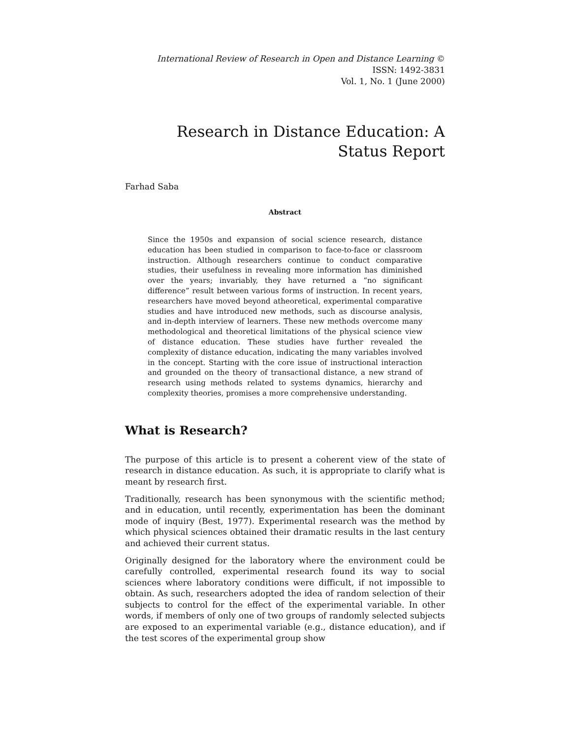International Review of Research in Open and Distance Learning ©
ISSN: 1492-3831
Vol. 1, No. 1 (June 2000)
Research in Distance Education: A Status Report
Farhad Saba
Abstract
Since the 1950s and expansion of social science research, distance education has been studied in comparison to face-to-face or classroom instruction. Although researchers continue to conduct comparative studies, their usefulness in revealing more information has diminished over the years; invariably, they have returned a “no significant difference” result between various forms of instruction. In recent years, researchers have moved beyond atheoretical, experimental comparative studies and have introduced new methods, such as discourse analysis, and in-depth interview of learners. These new methods overcome many methodological and theoretical limitations of the physical science view of distance education. These studies have further revealed the complexity of distance education, indicating the many variables involved in the concept. Starting with the core issue of instructional interaction and grounded on the theory of transactional distance, a new strand of research using methods related to systems dynamics, hierarchy and complexity theories, promises a more comprehensive understanding.
What is Research?
The purpose of this article is to present a coherent view of the state of research in distance education. As such, it is appropriate to clarify what is meant by research first.
Traditionally, research has been synonymous with the scientific method; and in education, until recently, experimentation has been the dominant mode of inquiry (Best, 1977). Experimental research was the method by which physical sciences obtained their dramatic results in the last century and achieved their current status.
Originally designed for the laboratory where the environment could be carefully controlled, experimental research found its way to social sciences where laboratory conditions were difficult, if not impossible to obtain. As such, researchers adopted the idea of random selection of their subjects to control for the effect of the experimental variable. In other words, if members of only one of two groups of randomly selected subjects are exposed to an experimental variable (e.g., distance education), and if the test scores of the experimental group show